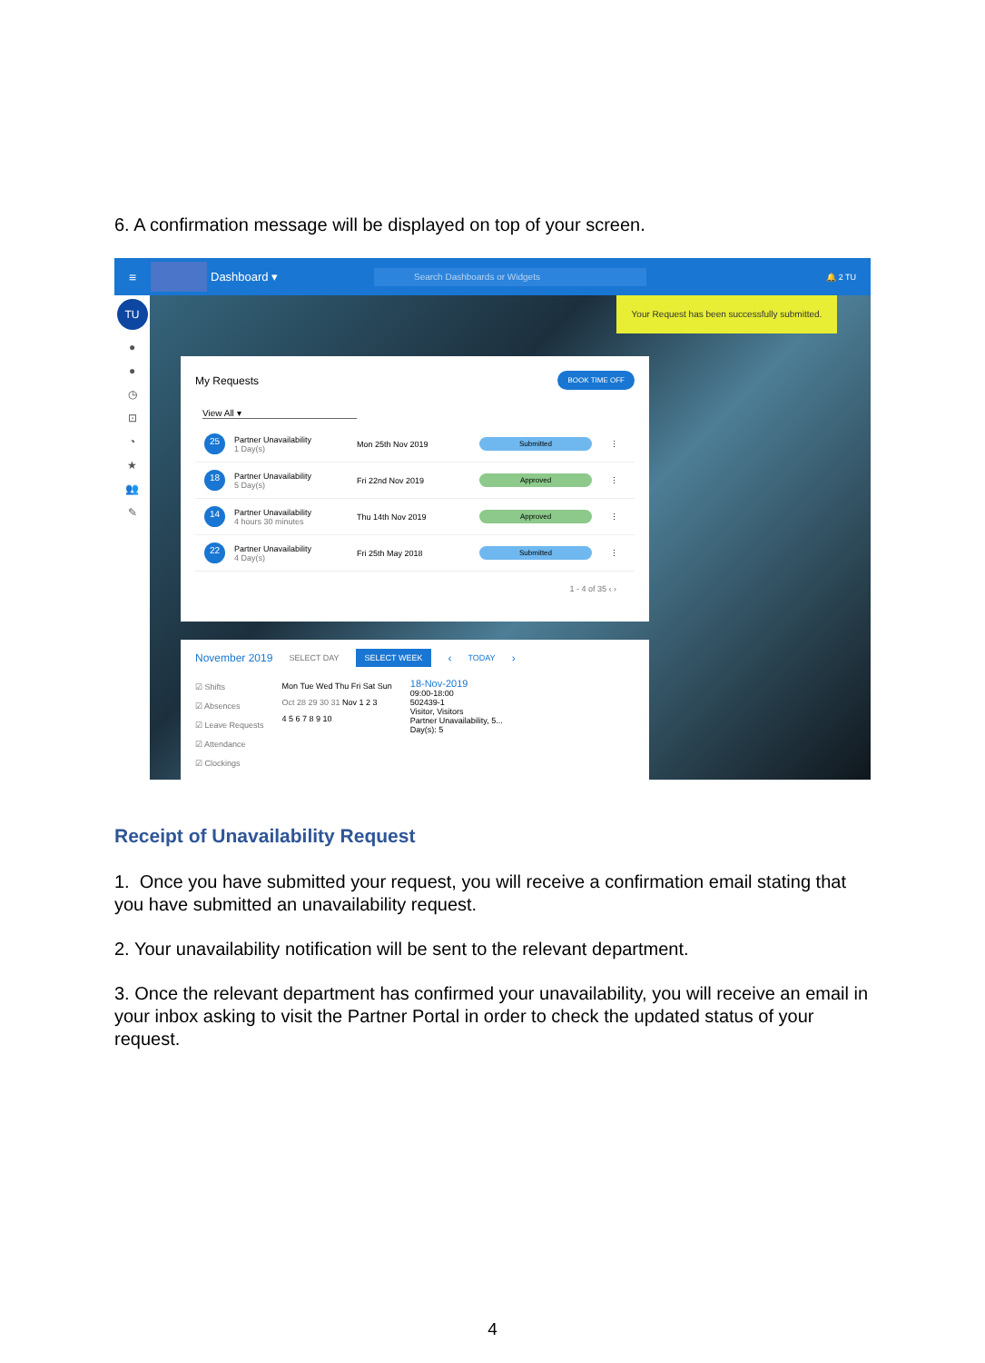6. A confirmation message will be displayed on top of your screen.
≡ Dashboard ▾ Search Dashboards or Widgets 🔔 2 TU
TU
●
●
◷
⊡
◔
★
👥
✎
Your Request has been successfully submitted.
My Requests BOOK TIME OFF
View All ▾
25 Partner Unavailability
1 Day(s) Mon 25th Nov 2019 Submitted ⋮
18 Partner Unavailability
5 Day(s) Fri 22nd Nov 2019 Approved ⋮
14 Partner Unavailability
4 hours 30 minutes Thu 14th Nov 2019 Approved ⋮
22 Partner Unavailability
4 Day(s) Fri 25th May 2018 Submitted ⋮
1 - 4 of 35 ‹ ›
November 2019 SELECT DAY SELECT WEEK ‹ TODAY ›
☑ Shifts
☑ Absences
☑ Leave Requests
☑ Attendance
☑ Clockings
Mon Tue Wed Thu Fri Sat Sun
Oct 28 29 30 31 Nov 1 2 3
4 5 6 7 8 9 10
18-Nov-2019
09:00-18:00
502439-1
Visitor, Visitors
Partner Unavailability, 5...
Day(s): 5
Receipt of Unavailability Request
1. Once you have submitted your request, you will receive a confirmation email stating that you have submitted an unavailability request.
2. Your unavailability notification will be sent to the relevant department.
3. Once the relevant department has confirmed your unavailability, you will receive an email in your inbox asking to visit the Partner Portal in order to check the updated status of your request.
4